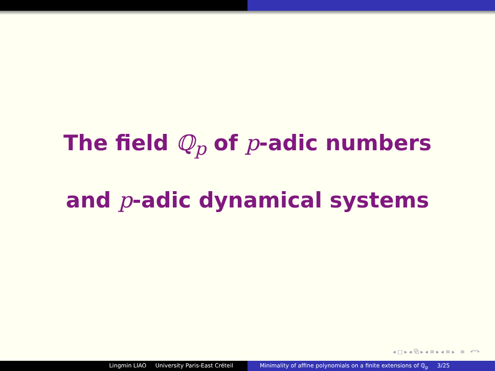The field ℚ<sub>p</sub> of p-adic numbers
and p-adic dynamical systems
◂ □ ▸ ◂ ⧉ ▸ ◂ ≡ ▸ ◂ ≡ ▸ ≡ ↶↷
Lingmin LIAO University Paris-East Créteil Minimality of affine polynomials on a finite extensions of ℚ<sub>p</sub> 3/25